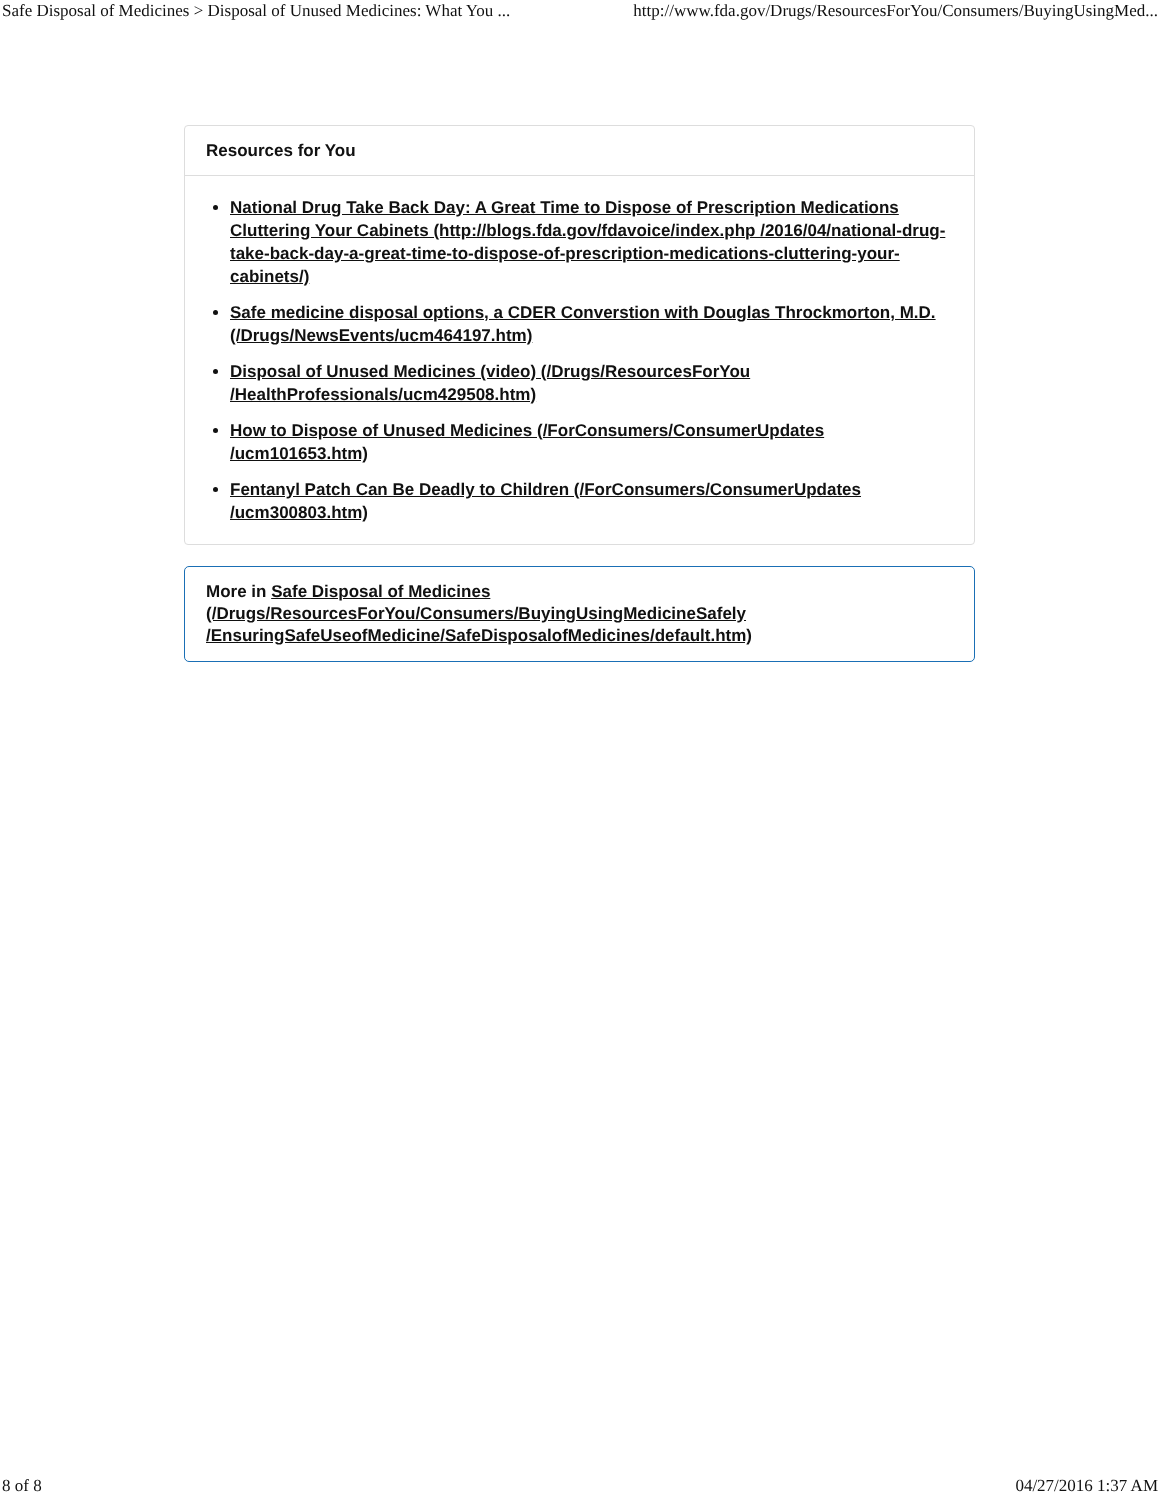Safe Disposal of Medicines > Disposal of Unused Medicines: What You ... http://www.fda.gov/Drugs/ResourcesForYou/Consumers/BuyingUsingMed...
Resources for You
National Drug Take Back Day: A Great Time to Dispose of Prescription Medications Cluttering Your Cabinets (http://blogs.fda.gov/fdavoice/index.php /2016/04/national-drug-take-back-day-a-great-time-to-dispose-of-prescription-medications-cluttering-your-cabinets/)
Safe medicine disposal options, a CDER Converstion with Douglas Throckmorton, M.D. (/Drugs/NewsEvents/ucm464197.htm)
Disposal of Unused Medicines (video) (/Drugs/ResourcesForYou /HealthProfessionals/ucm429508.htm)
How to Dispose of Unused Medicines (/ForConsumers/ConsumerUpdates /ucm101653.htm)
Fentanyl Patch Can Be Deadly to Children (/ForConsumers/ConsumerUpdates /ucm300803.htm)
More in Safe Disposal of Medicines
(/Drugs/ResourcesForYou/Consumers/BuyingUsingMedicineSafely
/EnsuringSafeUseofMedicine/SafeDisposalofMedicines/default.htm)
8 of 8 04/27/2016 1:37 AM